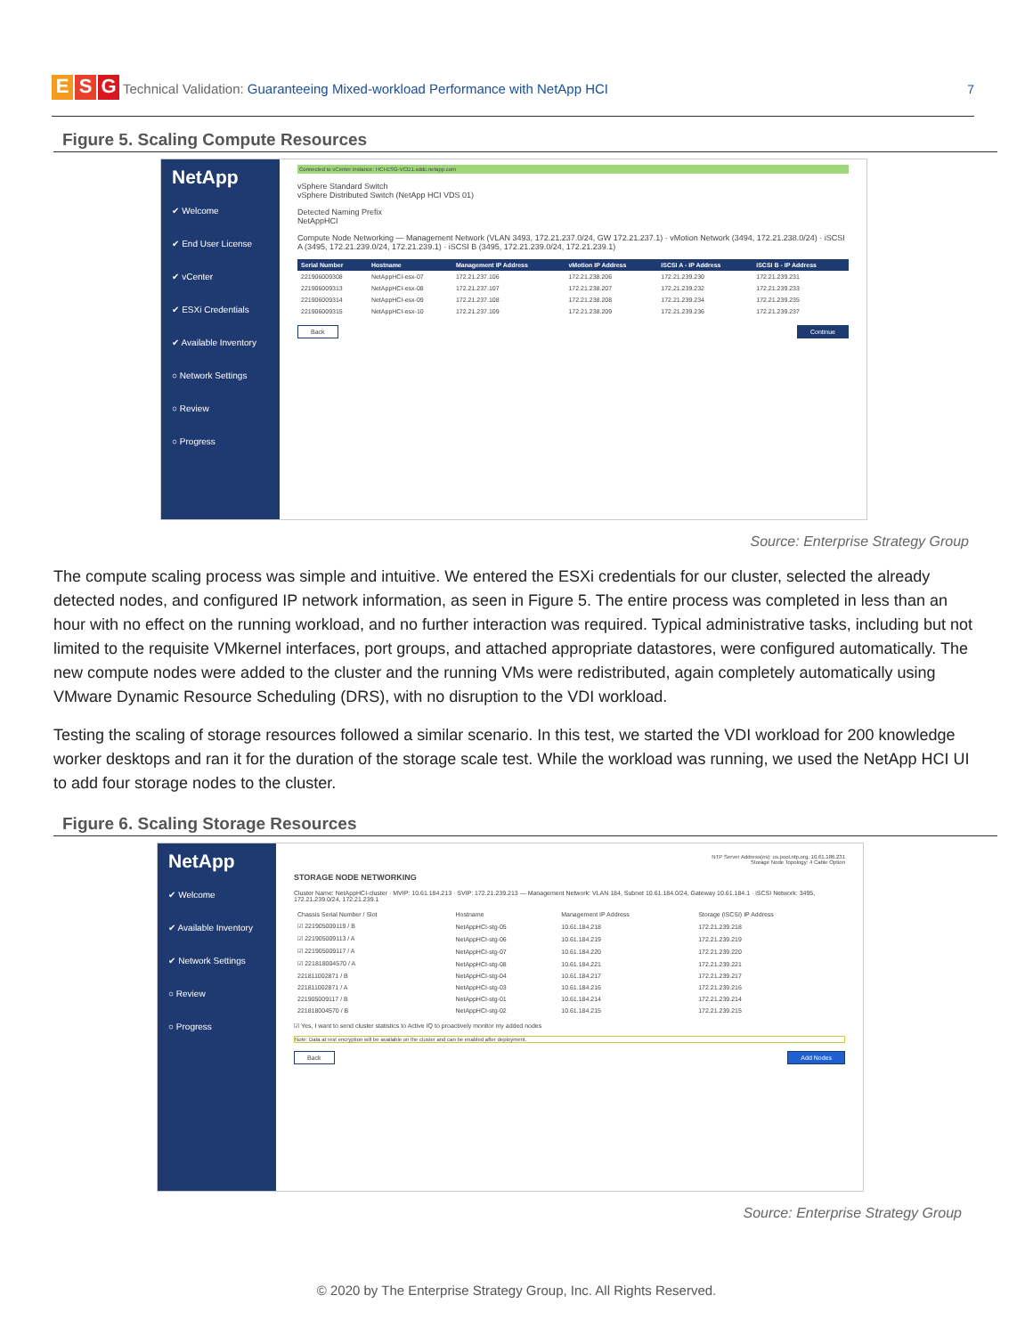E S G
Technical Validation: Guaranteeing Mixed-workload Performance with NetApp HCI
7
Figure 5. Scaling Compute Resources
NetApp
✔ Welcome
✔ End User License
✔ vCenter
✔ ESXi Credentials
✔ Available Inventory
○ Network Settings
○ Review
○ Progress
Connected to vCenter instance: HCI-ESG-VCD1.sddc.netapp.com
vSphere Standard Switch
vSphere Distributed Switch (NetApp HCI VDS 01)
Detected Naming Prefix
NetAppHCI
Compute Node Networking — Management Network (VLAN 3493, 172.21.237.0/24, GW 172.21.237.1) · vMotion Network (3494, 172.21.238.0/24) · iSCSI A (3495, 172.21.239.0/24, 172.21.239.1) · iSCSI B (3495, 172.21.239.0/24, 172.21.239.1)
| Serial Number | Hostname | Management IP Address | vMotion IP Address | iSCSI A - IP Address | iSCSI B - IP Address |
| --- | --- | --- | --- | --- | --- |
| 221906009308 | NetAppHCI-esx-07 | 172.21.237.106 | 172.21.238.206 | 172.21.239.230 | 172.21.239.231 |
| 221906009313 | NetAppHCI-esx-08 | 172.21.237.107 | 172.21.238.207 | 172.21.239.232 | 172.21.239.233 |
| 221906009314 | NetAppHCI-esx-09 | 172.21.237.108 | 172.21.238.208 | 172.21.239.234 | 172.21.239.235 |
| 221906009315 | NetAppHCI-esx-10 | 172.21.237.109 | 172.21.238.209 | 172.21.239.236 | 172.21.239.237 |
Back Continue
Source: Enterprise Strategy Group
The compute scaling process was simple and intuitive. We entered the ESXi credentials for our cluster, selected the already detected nodes, and configured IP network information, as seen in Figure 5. The entire process was completed in less than an hour with no effect on the running workload, and no further interaction was required. Typical administrative tasks, including but not limited to the requisite VMkernel interfaces, port groups, and attached appropriate datastores, were configured automatically. The new compute nodes were added to the cluster and the running VMs were redistributed, again completely automatically using VMware Dynamic Resource Scheduling (DRS), with no disruption to the VDI workload.
Testing the scaling of storage resources followed a similar scenario. In this test, we started the VDI workload for 200 knowledge worker desktops and ran it for the duration of the storage scale test. While the workload was running, we used the NetApp HCI UI to add four storage nodes to the cluster.
Figure 6. Scaling Storage Resources
NetApp
✔ Welcome
✔ Available Inventory
✔ Network Settings
○ Review
○ Progress
NTP Server Address(es): us.pool.ntp.org, 10.61.186.231
Storage Node Topology: 4 Cable Option
STORAGE NODE NETWORKING
Cluster Name: NetAppHCI-cluster · MVIP: 10.61.184.213 · SVIP: 172.21.239.213 — Management Network: VLAN 184, Subnet 10.61.184.0/24, Gateway 10.61.184.1 · iSCSI Network: 3495, 172.21.239.0/24, 172.21.239.1
| Chassis Serial Number / Slot | Hostname | Management IP Address | Storage (iSCSI) IP Address |
| ☑ 221905009119 / B | NetAppHCI-stg-05 | 10.61.184.218 | 172.21.239.218 |
| ☑ 221905009113 / A | NetAppHCI-stg-06 | 10.61.184.219 | 172.21.239.219 |
| ☑ 221905009117 / A | NetAppHCI-stg-07 | 10.61.184.220 | 172.21.239.220 |
| ☑ 221818004570 / A | NetAppHCI-stg-08 | 10.61.184.221 | 172.21.239.221 |
| 221811002871 / B | NetAppHCI-stg-04 | 10.61.184.217 | 172.21.239.217 |
| 221811002871 / A | NetAppHCI-stg-03 | 10.61.184.216 | 172.21.239.216 |
| 221905009117 / B | NetAppHCI-stg-01 | 10.61.184.214 | 172.21.239.214 |
| 221818004570 / B | NetAppHCI-stg-02 | 10.61.184.215 | 172.21.239.215 |
☑ Yes, I want to send cluster statistics to Active IQ to proactively monitor my added nodes
Note: Data at rest encryption will be available on the cluster and can be enabled after deployment.
Back Add Nodes
Source: Enterprise Strategy Group
© 2020 by The Enterprise Strategy Group, Inc. All Rights Reserved.